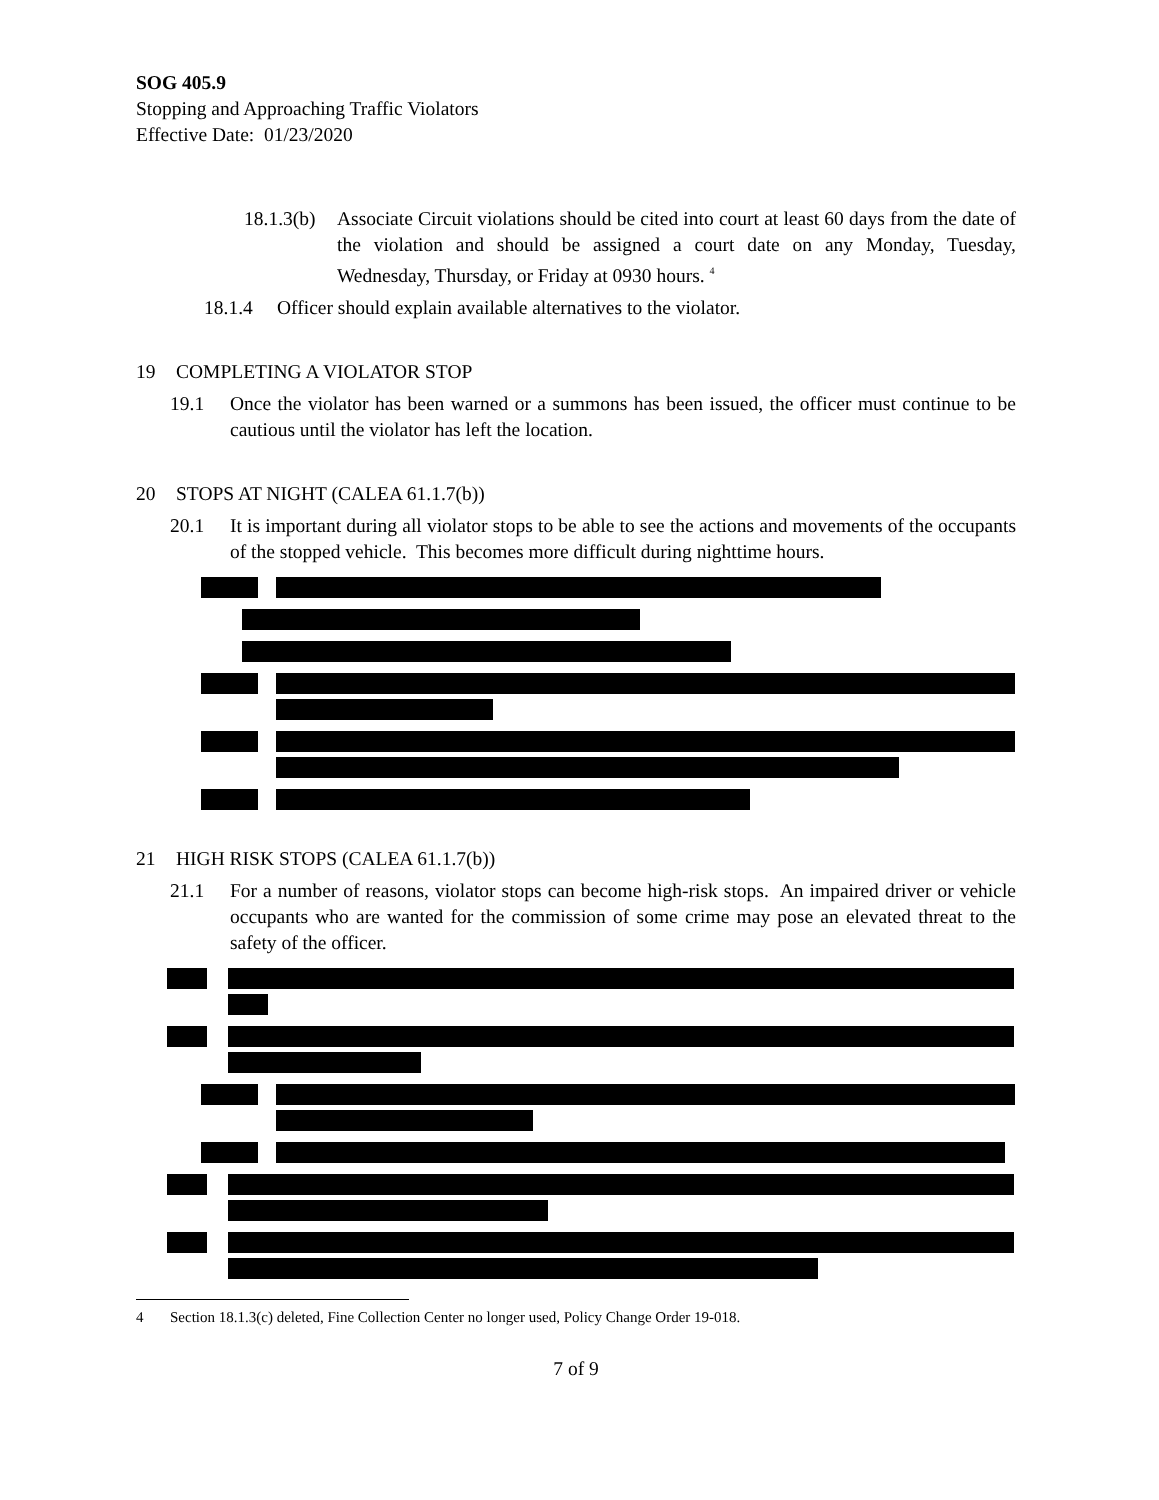SOG 405.9
Stopping and Approaching Traffic Violators
Effective Date: 01/23/2020
18.1.3(b) Associate Circuit violations should be cited into court at least 60 days from the date of the violation and should be assigned a court date on any Monday, Tuesday, Wednesday, Thursday, or Friday at 0930 hours. <sup>4</sup>
18.1.4 Officer should explain available alternatives to the violator.
19 COMPLETING A VIOLATOR STOP
19.1 Once the violator has been warned or a summons has been issued, the officer must continue to be cautious until the violator has left the location.
20 STOPS AT NIGHT (CALEA 61.1.7(b))
20.1 It is important during all violator stops to be able to see the actions and movements of the occupants of the stopped vehicle. This becomes more difficult during nighttime hours.
21 HIGH RISK STOPS (CALEA 61.1.7(b))
21.1 For a number of reasons, violator stops can become high-risk stops. An impaired driver or vehicle occupants who are wanted for the commission of some crime may pose an elevated threat to the safety of the officer.
4 Section 18.1.3(c) deleted, Fine Collection Center no longer used, Policy Change Order 19-018.
7 of 9